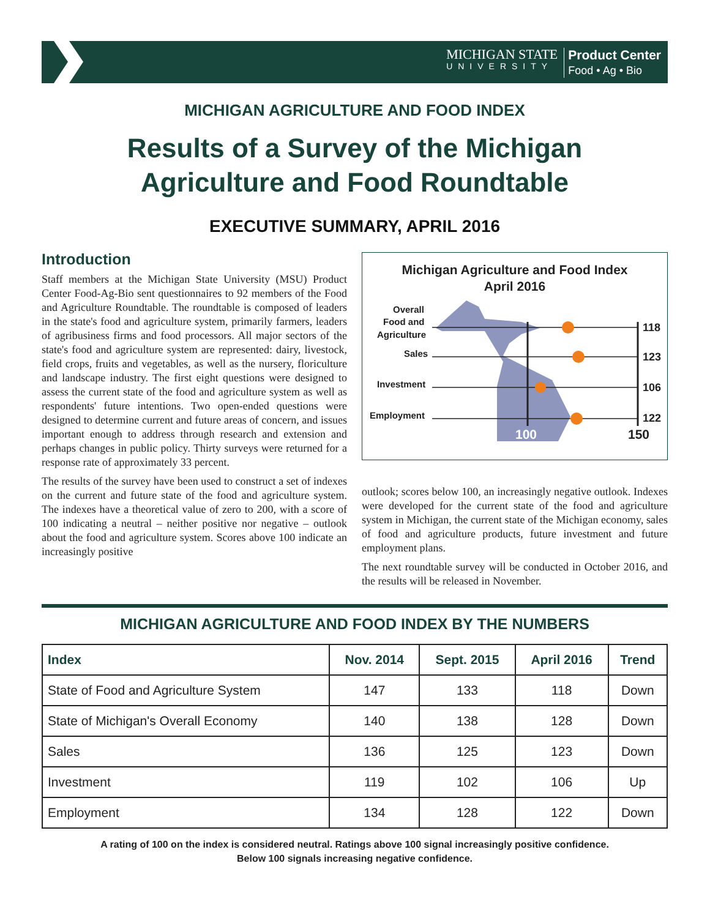MICHIGAN STATE
UNIVERSITY
Product Center
Food • Ag • Bio
MICHIGAN AGRICULTURE AND FOOD INDEX
Results of a Survey of the Michigan
Agriculture and Food Roundtable
EXECUTIVE SUMMARY, APRIL 2016
Introduction
Staff members at the Michigan State University (MSU) Product Center Food-Ag-Bio sent questionnaires to 92 members of the Food and Agriculture Roundtable. The roundtable is composed of leaders in the state's food and agriculture system, primarily farmers, leaders of agribusiness firms and food processors. All major sectors of the state's food and agriculture system are represented: dairy, livestock, field crops, fruits and vegetables, as well as the nursery, floriculture and landscape industry. The first eight questions were designed to assess the current state of the food and agriculture system as well as respondents' future intentions. Two open-ended questions were designed to determine current and future areas of concern, and issues important enough to address through research and extension and perhaps changes in public policy. Thirty surveys were returned for a response rate of approximately 33 percent.
The results of the survey have been used to construct a set of indexes on the current and future state of the food and agriculture system. The indexes have a theoretical value of zero to 200, with a score of 100 indicating a neutral – neither positive nor negative – outlook about the food and agriculture system. Scores above 100 indicate an increasingly positive
Michigan Agriculture and Food Index
April 2016
Overall
Food and
Agriculture
Sales
Investment
Employment
118
123
106
122
100
150
outlook; scores below 100, an increasingly negative outlook. Indexes were developed for the current state of the food and agriculture system in Michigan, the current state of the Michigan economy, sales of food and agriculture products, future investment and future employment plans.
The next roundtable survey will be conducted in October 2016, and the results will be released in November.
MICHIGAN AGRICULTURE AND FOOD INDEX BY THE NUMBERS
| Index | Nov. 2014 | Sept. 2015 | April 2016 | Trend |
| --- | --- | --- | --- | --- |
| State of Food and Agriculture System | 147 | 133 | 118 | Down |
| State of Michigan's Overall Economy | 140 | 138 | 128 | Down |
| Sales | 136 | 125 | 123 | Down |
| Investment | 119 | 102 | 106 | Up |
| Employment | 134 | 128 | 122 | Down |
A rating of 100 on the index is considered neutral. Ratings above 100 signal increasingly positive confidence.
Below 100 signals increasing negative confidence.